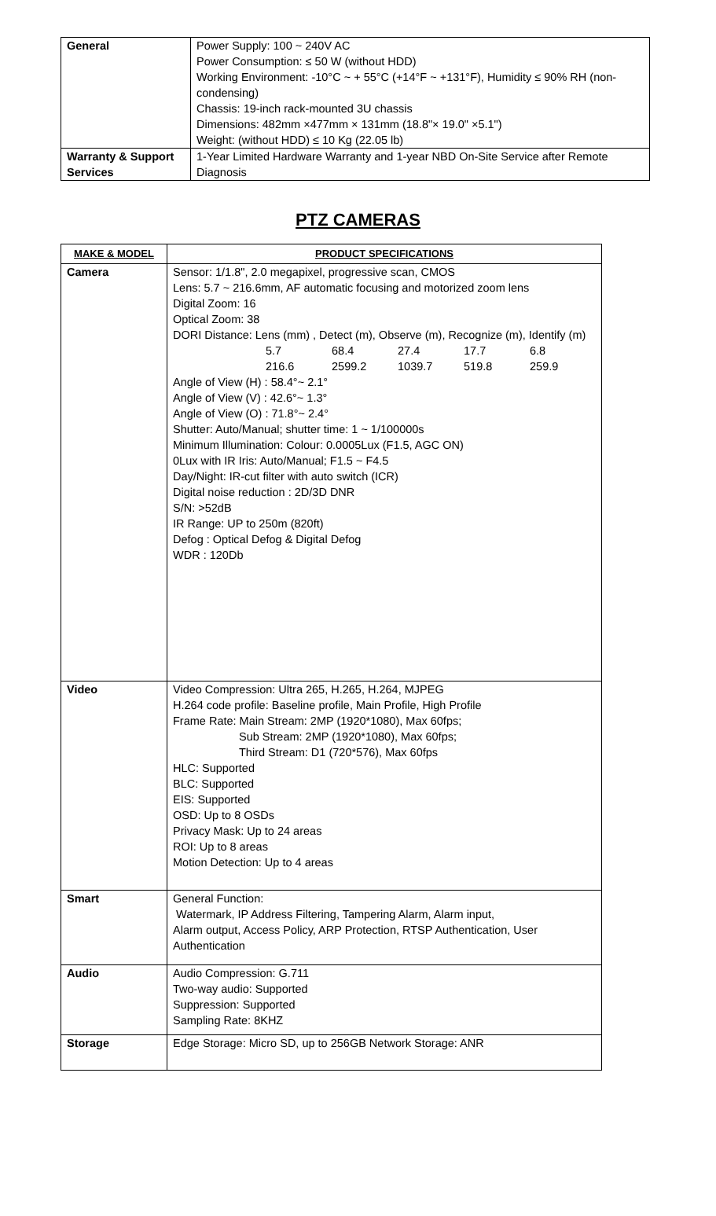| General | Power Supply: 100 ~ 240V AC Power Consumption: ≤ 50 W (without HDD) Working Environment: -10°C ~ + 55°C (+14°F ~ +131°F), Humidity ≤ 90% RH (non-condensing) Chassis: 19-inch rack-mounted 3U chassis Dimensions: 482mm ×477mm × 131mm (18.8"× 19.0" ×5.1") Weight: (without HDD) ≤ 10 Kg (22.05 lb) |
| Warranty & Support Services | 1-Year Limited Hardware Warranty and 1-year NBD On-Site Service after Remote Diagnosis |
PTZ CAMERAS
| MAKE & MODEL | PRODUCT SPECIFICATIONS |
| --- | --- |
| Camera | Sensor: 1/1.8", 2.0 megapixel, progressive scan, CMOS Lens: 5.7 ~ 216.6mm, AF automatic focusing and motorized zoom lens Digital Zoom: 16 Optical Zoom: 38 DORI Distance: Lens (mm) , Detect (m), Observe (m), Recognize (m), Identify (m) 5.7 68.4 27.4 17.7 6.8 216.6 2599.2 1039.7 519.8 259.9 Angle of View (H) : 58.4°~ 2.1° Angle of View (V) : 42.6°~ 1.3° Angle of View (O) : 71.8°~ 2.4° Shutter: Auto/Manual; shutter time: 1 ~ 1/100000s Minimum Illumination: Colour: 0.0005Lux (F1.5, AGC ON) 0Lux with IR Iris: Auto/Manual; F1.5 ~ F4.5 Day/Night: IR-cut filter with auto switch (ICR) Digital noise reduction : 2D/3D DNR S/N: >52dB IR Range: UP to 250m (820ft) Defog : Optical Defog & Digital Defog WDR : 120Db |
| Video | Video Compression: Ultra 265, H.265, H.264, MJPEG H.264 code profile: Baseline profile, Main Profile, High Profile Frame Rate: Main Stream: 2MP (1920*1080), Max 60fps; Sub Stream: 2MP (1920*1080), Max 60fps; Third Stream: D1 (720*576), Max 60fps HLC: Supported BLC: Supported EIS: Supported OSD: Up to 8 OSDs Privacy Mask: Up to 24 areas ROI: Up to 8 areas Motion Detection: Up to 4 areas |
| Smart | General Function: Watermark, IP Address Filtering, Tampering Alarm, Alarm input, Alarm output, Access Policy, ARP Protection, RTSP Authentication, User Authentication |
| Audio | Audio Compression: G.711 Two-way audio: Supported Suppression: Supported Sampling Rate: 8KHZ |
| Storage | Edge Storage: Micro SD, up to 256GB Network Storage: ANR |